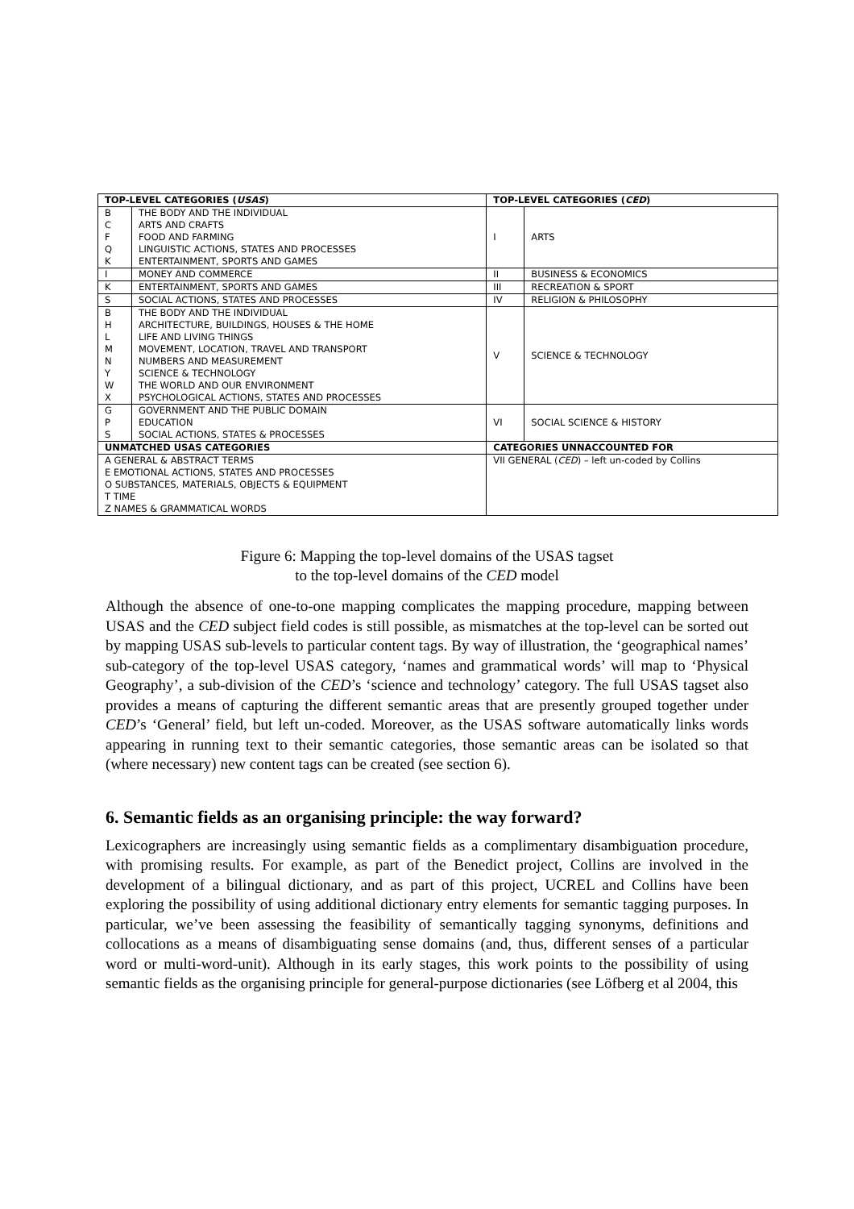| TOP-LEVEL CATEGORIES ( USAS ) | | TOP-LEVEL CATEGORIES ( CED ) | |
| --- | --- | --- | --- |
| B C F Q K | THE BODY AND THE INDIVIDUAL ARTS AND CRAFTS FOOD AND FARMING LINGUISTIC ACTIONS, STATES AND PROCESSES ENTERTAINMENT, SPORTS AND GAMES | I | ARTS |
| I | MONEY AND COMMERCE | II | BUSINESS & ECONOMICS |
| K | ENTERTAINMENT, SPORTS AND GAMES | III | RECREATION & SPORT |
| S | SOCIAL ACTIONS, STATES AND PROCESSES | IV | RELIGION & PHILOSOPHY |
| B H L M N Y W X | THE BODY AND THE INDIVIDUAL ARCHITECTURE, BUILDINGS, HOUSES & THE HOME LIFE AND LIVING THINGS MOVEMENT, LOCATION, TRAVEL AND TRANSPORT NUMBERS AND MEASUREMENT SCIENCE & TECHNOLOGY THE WORLD AND OUR ENVIRONMENT PSYCHOLOGICAL ACTIONS, STATES AND PROCESSES | V | SCIENCE & TECHNOLOGY |
| G P S | GOVERNMENT AND THE PUBLIC DOMAIN EDUCATION SOCIAL ACTIONS, STATES & PROCESSES | VI | SOCIAL SCIENCE & HISTORY |
| UNMATCHED USAS CATEGORIES | | CATEGORIES UNNACCOUNTED FOR | |
| A GENERAL & ABSTRACT TERMS E EMOTIONAL ACTIONS, STATES AND PROCESSES O SUBSTANCES, MATERIALS, OBJECTS & EQUIPMENT T TIME Z NAMES & GRAMMATICAL WORDS | | VII GENERAL ( CED ) – left un-coded by Collins | |
Figure 6: Mapping the top-level domains of the USAS tagset
to the top-level domains of the CED model
Although the absence of one-to-one mapping complicates the mapping procedure, mapping between USAS and the CED subject field codes is still possible, as mismatches at the top-level can be sorted out by mapping USAS sub-levels to particular content tags. By way of illustration, the ‘geographical names’ sub-category of the top-level USAS category, ‘names and grammatical words’ will map to ‘Physical Geography’, a sub-division of the CED’s ‘science and technology’ category. The full USAS tagset also provides a means of capturing the different semantic areas that are presently grouped together under CED’s ‘General’ field, but left un-coded. Moreover, as the USAS software automatically links words appearing in running text to their semantic categories, those semantic areas can be isolated so that (where necessary) new content tags can be created (see section 6).
6. Semantic fields as an organising principle: the way forward?
Lexicographers are increasingly using semantic fields as a complimentary disambiguation procedure, with promising results. For example, as part of the Benedict project, Collins are involved in the development of a bilingual dictionary, and as part of this project, UCREL and Collins have been exploring the possibility of using additional dictionary entry elements for semantic tagging purposes. In particular, we’ve been assessing the feasibility of semantically tagging synonyms, definitions and collocations as a means of disambiguating sense domains (and, thus, different senses of a particular word or multi-word-unit). Although in its early stages, this work points to the possibility of using semantic fields as the organising principle for general-purpose dictionaries (see Löfberg et al 2004, this